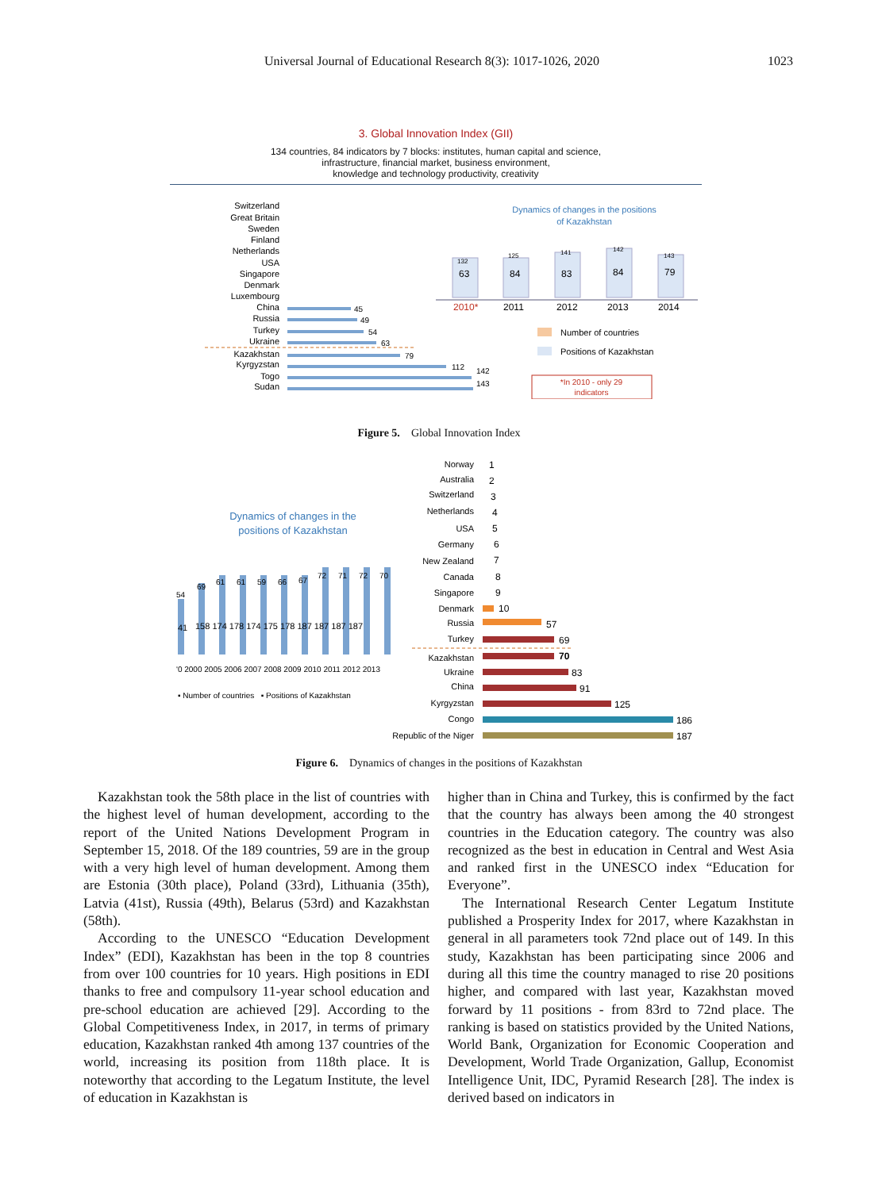Universal Journal of Educational Research 8(3): 1017-1026, 2020 1023
3. Global Innovation Index (GII)
134 countries, 84 indicators by 7 blocks: institutes, human capital and science,
infrastructure, financial market, business environment,
knowledge and technology productivity, creativity
Switzerland
Great Britain
Sweden
Finland
Netherlands
USA
Singapore
Denmark
Luxembourg
China
Russia
Turkey
Ukraine
Kazakhstan
Kyrgyzstan
Togo
Sudan
45
49
54
63
79
112
142
143
Dynamics of changes in the positions
of Kazakhstan
63
84
83
84
79
2010*
2011
2012
2013
2014
132
125
141
142
143
Number of countries
Positions of Kazakhstan
*In 2010 - only 29
indicators
Figure 5. Global Innovation Index
Dynamics of changes in the
positions of Kazakhstan
41
158 174 178 174 175 178 187 187 187 187
54
69
61
61
59
66
67
72
71
72
70
'0 2000 2005 2006 2007 2008 2009 2010 2011 2012 2013
▪ Number of countries ▪ Positions of Kazakhstan
Norway
Australia
Switzerland
Netherlands
USA
Germany
New Zealand
Canada
Singapore
Denmark
Russia
Turkey
Kazakhstan
Ukraine
China
Kyrgyzstan
Congo
Republic of the Niger
1
2
3
4
5
6
7
8
9
10
57
69
70
83
91
125
186
187
Figure 6. Dynamics of changes in the positions of Kazakhstan
Kazakhstan took the 58th place in the list of countries with the highest level of human development, according to the report of the United Nations Development Program in September 15, 2018. Of the 189 countries, 59 are in the group with a very high level of human development. Among them are Estonia (30th place), Poland (33rd), Lithuania (35th), Latvia (41st), Russia (49th), Belarus (53rd) and Kazakhstan (58th).
According to the UNESCO “Education Development Index” (EDI), Kazakhstan has been in the top 8 countries from over 100 countries for 10 years. High positions in EDI thanks to free and compulsory 11-year school education and pre-school education are achieved [29]. According to the Global Competitiveness Index, in 2017, in terms of primary education, Kazakhstan ranked 4th among 137 countries of the world, increasing its position from 118th place. It is noteworthy that according to the Legatum Institute, the level of education in Kazakhstan is
higher than in China and Turkey, this is confirmed by the fact that the country has always been among the 40 strongest countries in the Education category. The country was also recognized as the best in education in Central and West Asia and ranked first in the UNESCO index “Education for Everyone”.
The International Research Center Legatum Institute published a Prosperity Index for 2017, where Kazakhstan in general in all parameters took 72nd place out of 149. In this study, Kazakhstan has been participating since 2006 and during all this time the country managed to rise 20 positions higher, and compared with last year, Kazakhstan moved forward by 11 positions - from 83rd to 72nd place. The ranking is based on statistics provided by the United Nations, World Bank, Organization for Economic Cooperation and Development, World Trade Organization, Gallup, Economist Intelligence Unit, IDC, Pyramid Research [28]. The index is derived based on indicators in